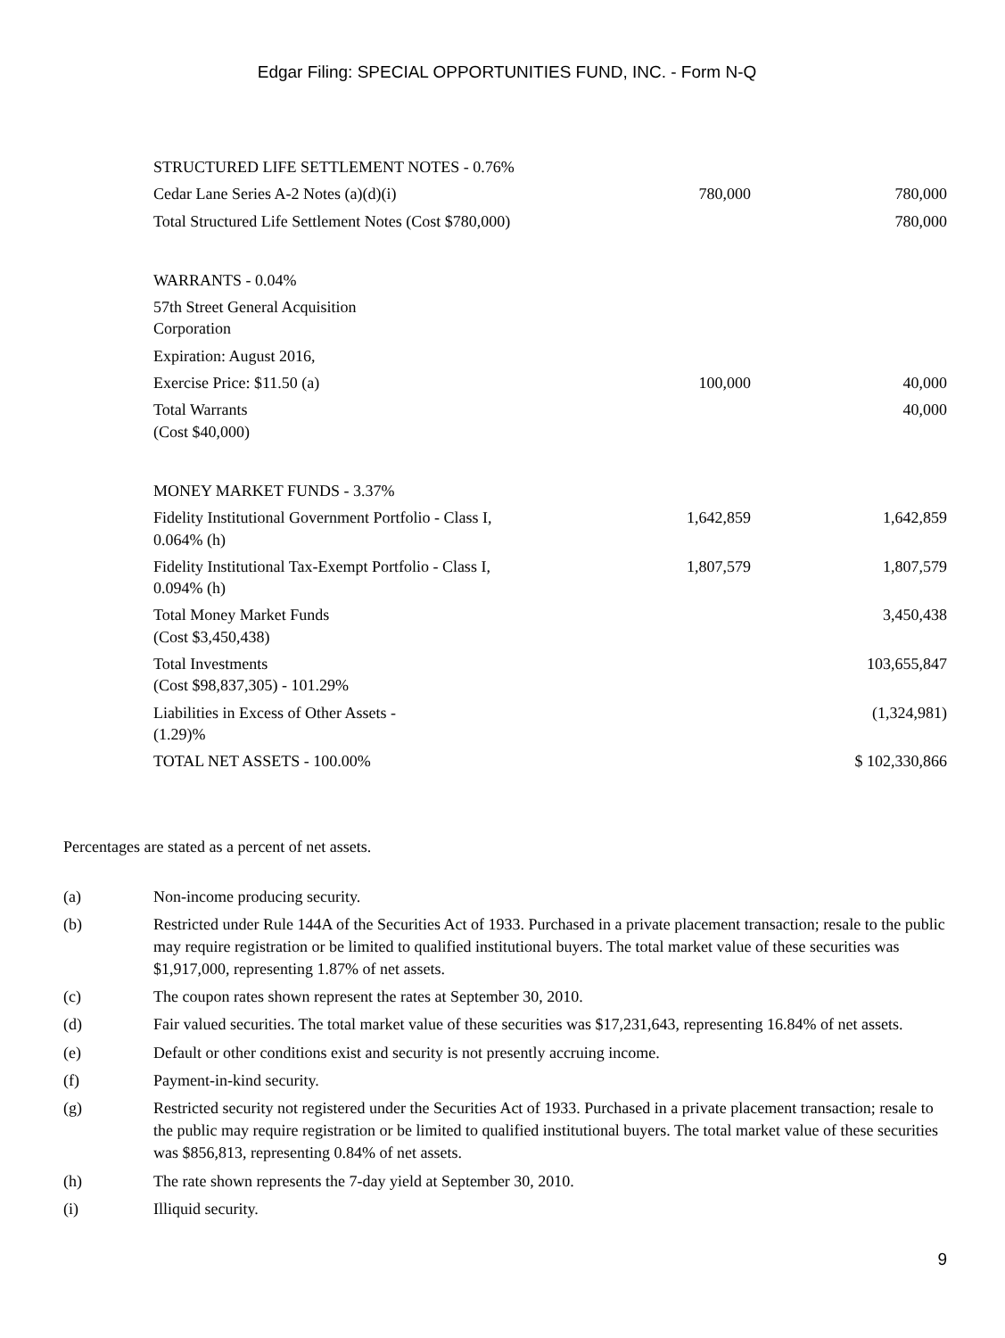Edgar Filing: SPECIAL OPPORTUNITIES FUND, INC. - Form N-Q
| STRUCTURED LIFE SETTLEMENT NOTES - 0.76% | | |
| Cedar Lane Series A-2 Notes (a)(d)(i) | 780,000 | 780,000 |
| Total Structured Life Settlement Notes (Cost $780,000) | | 780,000 |
| WARRANTS - 0.04% | | |
| 57th Street General Acquisition Corporation | | |
| Expiration: August 2016, | | |
| Exercise Price: $11.50 (a) | 100,000 | 40,000 |
| Total Warrants (Cost $40,000) | | 40,000 |
| MONEY MARKET FUNDS - 3.37% | | |
| Fidelity Institutional Government Portfolio - Class I, 0.064% (h) | 1,642,859 | 1,642,859 |
| Fidelity Institutional Tax-Exempt Portfolio - Class I, 0.094% (h) | 1,807,579 | 1,807,579 |
| Total Money Market Funds (Cost $3,450,438) | | 3,450,438 |
| Total Investments (Cost $98,837,305) - 101.29% | | 103,655,847 |
| Liabilities in Excess of Other Assets - (1.29)% | | (1,324,981) |
| TOTAL NET ASSETS - 100.00% | | $ 102,330,866 |
Percentages are stated as a percent of net assets.
| (a) | Non-income producing security. |
| (b) | Restricted under Rule 144A of the Securities Act of 1933. Purchased in a private placement transaction; resale to the public may require registration or be limited to qualified institutional buyers. The total market value of these securities was $1,917,000, representing 1.87% of net assets. |
| (c) | The coupon rates shown represent the rates at September 30, 2010. |
| (d) | Fair valued securities. The total market value of these securities was $17,231,643, representing 16.84% of net assets. |
| (e) | Default or other conditions exist and security is not presently accruing income. |
| (f) | Payment-in-kind security. |
| (g) | Restricted security not registered under the Securities Act of 1933. Purchased in a private placement transaction; resale to the public may require registration or be limited to qualified institutional buyers. The total market value of these securities was $856,813, representing 0.84% of net assets. |
| (h) | The rate shown represents the 7-day yield at September 30, 2010. |
| (i) | Illiquid security. |
9